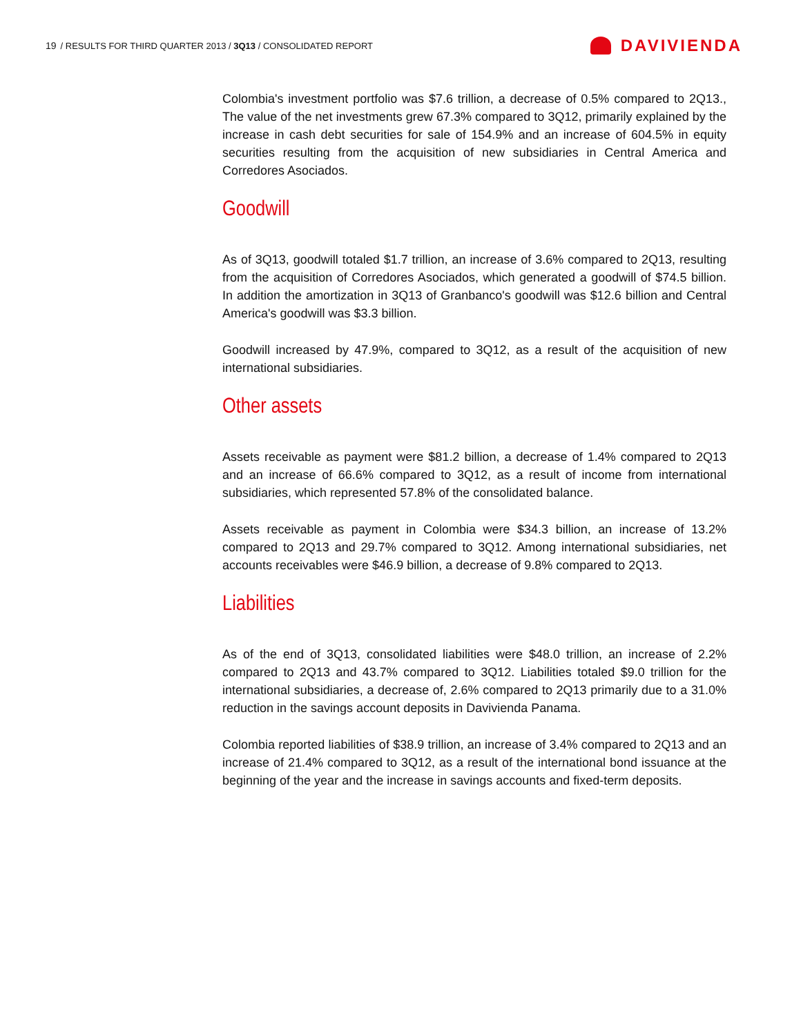19 / RESULTS FOR THIRD QUARTER 2013 / 3Q13 / CONSOLIDATED REPORT
DAVIVIENDA
Colombia's investment portfolio was $7.6 trillion, a decrease of 0.5% compared to 2Q13., The value of the net investments grew 67.3% compared to 3Q12, primarily explained by the increase in cash debt securities for sale of 154.9% and an increase of 604.5% in equity securities resulting from the acquisition of new subsidiaries in Central America and Corredores Asociados.
Goodwill
As of 3Q13, goodwill totaled $1.7 trillion, an increase of 3.6% compared to 2Q13, resulting from the acquisition of Corredores Asociados, which generated a goodwill of $74.5 billion. In addition the amortization in 3Q13 of Granbanco's goodwill was $12.6 billion and Central America's goodwill was $3.3 billion.
Goodwill increased by 47.9%, compared to 3Q12, as a result of the acquisition of new international subsidiaries.
Other assets
Assets receivable as payment were $81.2 billion, a decrease of 1.4% compared to 2Q13 and an increase of 66.6% compared to 3Q12, as a result of income from international subsidiaries, which represented 57.8% of the consolidated balance.
Assets receivable as payment in Colombia were $34.3 billion, an increase of 13.2% compared to 2Q13 and 29.7% compared to 3Q12. Among international subsidiaries, net accounts receivables were $46.9 billion, a decrease of 9.8% compared to 2Q13.
Liabilities
As of the end of 3Q13, consolidated liabilities were $48.0 trillion, an increase of 2.2% compared to 2Q13 and 43.7% compared to 3Q12. Liabilities totaled $9.0 trillion for the international subsidiaries, a decrease of, 2.6% compared to 2Q13 primarily due to a 31.0% reduction in the savings account deposits in Davivienda Panama.
Colombia reported liabilities of $38.9 trillion, an increase of 3.4% compared to 2Q13 and an increase of 21.4% compared to 3Q12, as a result of the international bond issuance at the beginning of the year and the increase in savings accounts and fixed-term deposits.